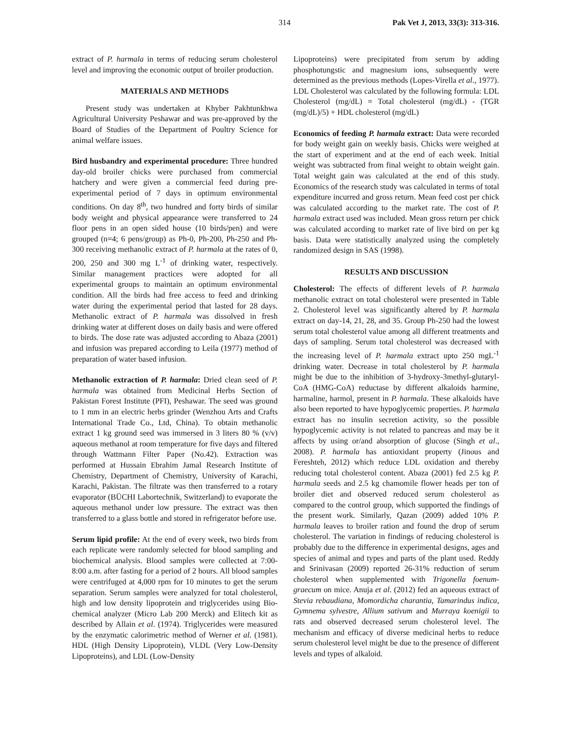314 Pak Vet J, 2013, 33(3): 313-316.
extract of P. harmala in terms of reducing serum cholesterol level and improving the economic output of broiler production.
MATERIALS AND METHODS
Present study was undertaken at Khyber Pakhtunkhwa Agricultural University Peshawar and was pre-approved by the Board of Studies of the Department of Poultry Science for animal welfare issues.
Bird husbandry and experimental procedure: Three hundred day-old broiler chicks were purchased from commercial hatchery and were given a commercial feed during pre-experimental period of 7 days in optimum environmental conditions. On day 8<sup>th</sup>, two hundred and forty birds of similar body weight and physical appearance were transferred to 24 floor pens in an open sided house (10 birds/pen) and were grouped (n=4; 6 pens/group) as Ph-0, Ph-200, Ph-250 and Ph-300 receiving methanolic extract of P. harmala at the rates of 0, 200, 250 and 300 mg L<sup>-1</sup> of drinking water, respectively. Similar management practices were adopted for all experimental groups to maintain an optimum environmental condition. All the birds had free access to feed and drinking water during the experimental period that lasted for 28 days. Methanolic extract of P. harmala was dissolved in fresh drinking water at different doses on daily basis and were offered to birds. The dose rate was adjusted according to Abaza (2001) and infusion was prepared according to Leila (1977) method of preparation of water based infusion.
Methanolic extraction of P. harmala: Dried clean seed of P. harmala was obtained from Medicinal Herbs Section of Pakistan Forest Institute (PFI), Peshawar. The seed was ground to 1 mm in an electric herbs grinder (Wenzhou Arts and Crafts International Trade Co., Ltd, China). To obtain methanolic extract 1 kg ground seed was immersed in 3 liters 80 % (v/v) aqueous methanol at room temperature for five days and filtered through Wattmann Filter Paper (No.42). Extraction was performed at Hussain Ebrahim Jamal Research Institute of Chemistry, Department of Chemistry, University of Karachi, Karachi, Pakistan. The filtrate was then transferred to a rotary evaporator (BÜCHI Labortechnik, Switzerland) to evaporate the aqueous methanol under low pressure. The extract was then transferred to a glass bottle and stored in refrigerator before use.
Serum lipid profile: At the end of every week, two birds from each replicate were randomly selected for blood sampling and biochemical analysis. Blood samples were collected at 7:00-8:00 a.m. after fasting for a period of 2 hours. All blood samples were centrifuged at 4,000 rpm for 10 minutes to get the serum separation. Serum samples were analyzed for total cholesterol, high and low density lipoprotein and triglycerides using Bio-chemical analyzer (Micro Lab 200 Merck) and Elitech kit as described by Allain et al. (1974). Triglycerides were measured by the enzymatic calorimetric method of Werner et al. (1981). HDL (High Density Lipoprotein), VLDL (Very Low-Density Lipoproteins), and LDL (Low-Density
Lipoproteins) were precipitated from serum by adding phosphotungstic and magnesium ions, subsequently were determined as the previous methods (Lopes-Virella et al., 1977).
LDL Cholesterol was calculated by the following formula: LDL Cholesterol (mg/dL) = Total cholesterol (mg/dL) - (TGR (mg/dL)/5) + HDL cholesterol (mg/dL)
Economics of feeding P. harmala extract: Data were recorded for body weight gain on weekly basis. Chicks were weighed at the start of experiment and at the end of each week. Initial weight was subtracted from final weight to obtain weight gain. Total weight gain was calculated at the end of this study. Economics of the research study was calculated in terms of total expenditure incurred and gross return. Mean feed cost per chick was calculated according to the market rate. The cost of P. harmala extract used was included. Mean gross return per chick was calculated according to market rate of live bird on per kg basis. Data were statistically analyzed using the completely randomized design in SAS (1998).
RESULTS AND DISCUSSION
Cholesterol: The effects of different levels of P. harmala methanolic extract on total cholesterol were presented in Table 2. Cholesterol level was significantly altered by P. harmala extract on day-14, 21, 28, and 35. Group Ph-250 had the lowest serum total cholesterol value among all different treatments and days of sampling. Serum total cholesterol was decreased with the increasing level of P. harmala extract upto 250 mgL<sup>-1</sup> drinking water. Decrease in total cholesterol by P. harmala might be due to the inhibition of 3-hydroxy-3methyl-glutaryl-CoA (HMG-CoA) reductase by different alkaloids harmine, harmaline, harmol, present in P. harmala. These alkaloids have also been reported to have hypoglycemic properties. P. harmala extract has no insulin secretion activity, so the possible hypoglycemic activity is not related to pancreas and may be it affects by using or/and absorption of glucose (Singh et al., 2008). P. harmala has antioxidant property (Jinous and Fereshteh, 2012) which reduce LDL oxidation and thereby reducing total cholesterol content. Abaza (2001) fed 2.5 kg P. harmala seeds and 2.5 kg chamomile flower heads per ton of broiler diet and observed reduced serum cholesterol as compared to the control group, which supported the findings of the present work. Similarly, Qazan (2009) added 10% P. harmala leaves to broiler ration and found the drop of serum cholesterol. The variation in findings of reducing cholesterol is probably due to the difference in experimental designs, ages and species of animal and types and parts of the plant used. Reddy and Srinivasan (2009) reported 26-31% reduction of serum cholesterol when supplemented with Trigonella foenum-graecum on mice. Anuja et al. (2012) fed an aqueous extract of Stevia rebaudiana, Momordicha charantia, Tamarindus indica, Gymnema sylvestre, Allium sativum and Murraya koenigii to rats and observed decreased serum cholesterol level. The mechanism and efficacy of diverse medicinal herbs to reduce serum cholesterol level might be due to the presence of different levels and types of alkaloid.